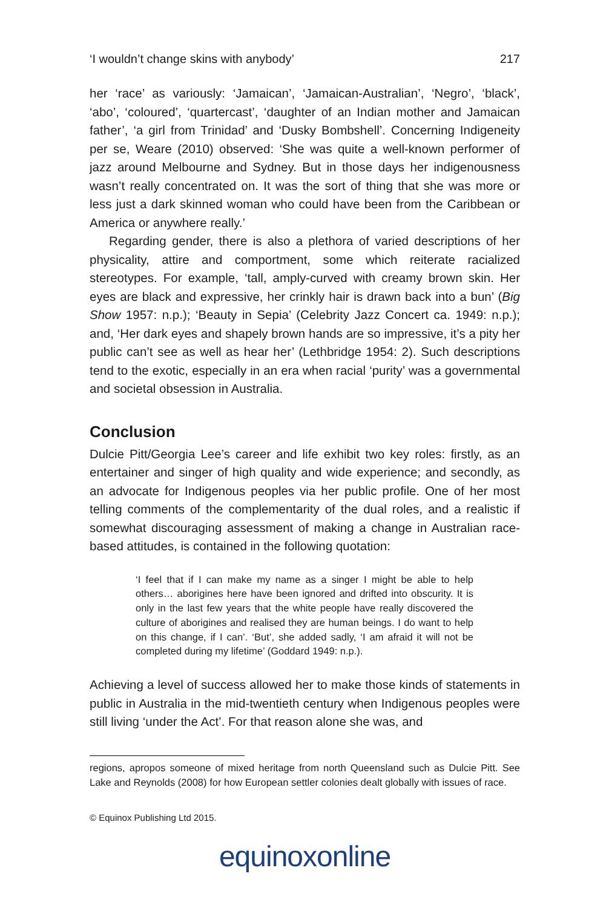‘I wouldn’t change skins with anybody’ 217
her ‘race’ as variously: ‘Jamaican’, ‘Jamaican-Australian’, ‘Negro’, ‘black’, ‘abo’, ‘coloured’, ‘quartercast’, ‘daughter of an Indian mother and Jamaican father’, ‘a girl from Trinidad’ and ‘Dusky Bombshell’. Concerning Indigeneity per se, Weare (2010) observed: ‘She was quite a well-known performer of jazz around Melbourne and Sydney. But in those days her indigenousness wasn’t really concentrated on. It was the sort of thing that she was more or less just a dark skinned woman who could have been from the Caribbean or America or anywhere really.’
Regarding gender, there is also a plethora of varied descriptions of her physicality, attire and comportment, some which reiterate racialized stereotypes. For example, ‘tall, amply-curved with creamy brown skin. Her eyes are black and expressive, her crinkly hair is drawn back into a bun’ (Big Show 1957: n.p.); ‘Beauty in Sepia’ (Celebrity Jazz Concert ca. 1949: n.p.); and, ‘Her dark eyes and shapely brown hands are so impressive, it’s a pity her public can’t see as well as hear her’ (Lethbridge 1954: 2). Such descriptions tend to the exotic, especially in an era when racial ‘purity’ was a governmental and societal obsession in Australia.
Conclusion
Dulcie Pitt/Georgia Lee’s career and life exhibit two key roles: firstly, as an entertainer and singer of high quality and wide experience; and secondly, as an advocate for Indigenous peoples via her public profile. One of her most telling comments of the complementarity of the dual roles, and a realistic if somewhat discouraging assessment of making a change in Australian race-based attitudes, is contained in the following quotation:
‘I feel that if I can make my name as a singer I might be able to help others… aborigines here have been ignored and drifted into obscurity. It is only in the last few years that the white people have really discovered the culture of aborigines and realised they are human beings. I do want to help on this change, if I can’. ‘But’, she added sadly, ‘I am afraid it will not be completed during my lifetime’ (Goddard 1949: n.p.).
Achieving a level of success allowed her to make those kinds of statements in public in Australia in the mid-twentieth century when Indigenous peoples were still living ‘under the Act’. For that reason alone she was, and
regions, apropos someone of mixed heritage from north Queensland such as Dulcie Pitt. See Lake and Reynolds (2008) for how European settler colonies dealt globally with issues of race.
© Equinox Publishing Ltd 2015.
equinoxonline